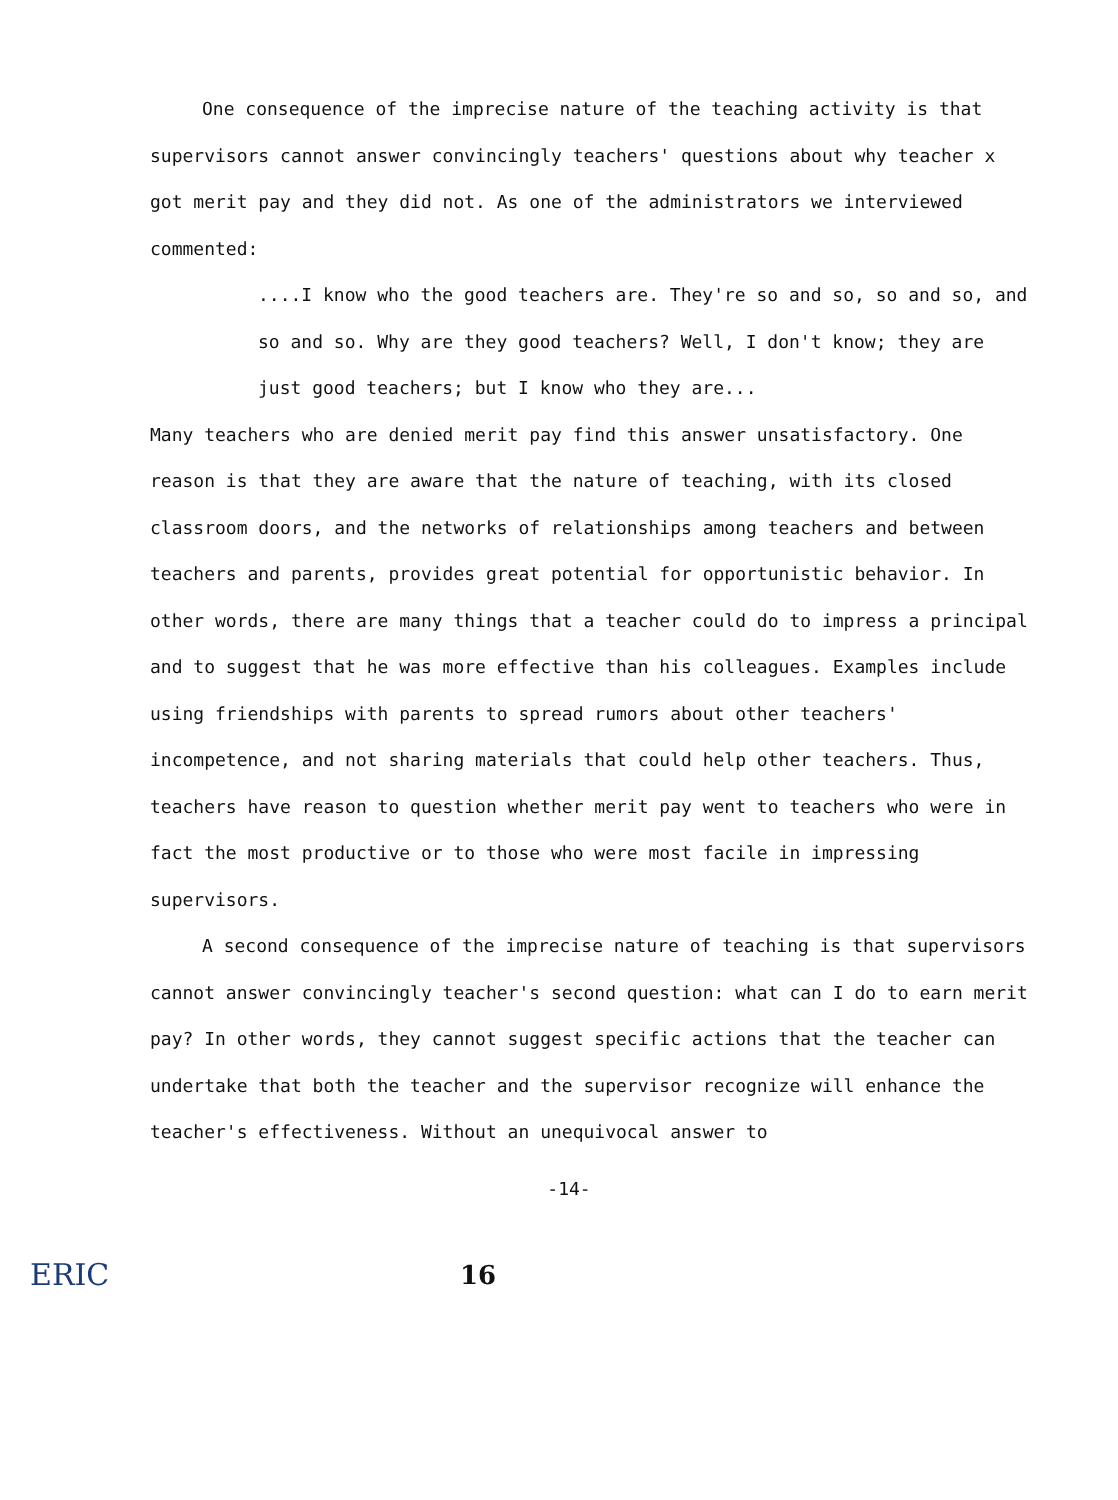One consequence of the imprecise nature of the teaching activity is that supervisors cannot answer convincingly teachers' questions about why teacher x got merit pay and they did not. As one of the administrators we interviewed commented:
....I know who the good teachers are. They're so and so, so and so, and so and so. Why are they good teachers? Well, I don't know; they are just good teachers; but I know who they are...
Many teachers who are denied merit pay find this answer unsatisfactory. One reason is that they are aware that the nature of teaching, with its closed classroom doors, and the networks of relationships among teachers and between teachers and parents, provides great potential for opportunistic behavior. In other words, there are many things that a teacher could do to impress a principal and to suggest that he was more effective than his colleagues. Examples include using friendships with parents to spread rumors about other teachers' incompetence, and not sharing materials that could help other teachers. Thus, teachers have reason to question whether merit pay went to teachers who were in fact the most productive or to those who were most facile in impressing supervisors.
A second consequence of the imprecise nature of teaching is that supervisors cannot answer convincingly teacher's second question: what can I do to earn merit pay? In other words, they cannot suggest specific actions that the teacher can undertake that both the teacher and the supervisor recognize will enhance the teacher's effectiveness. Without an unequivocal answer to
-14-
ERIC
16